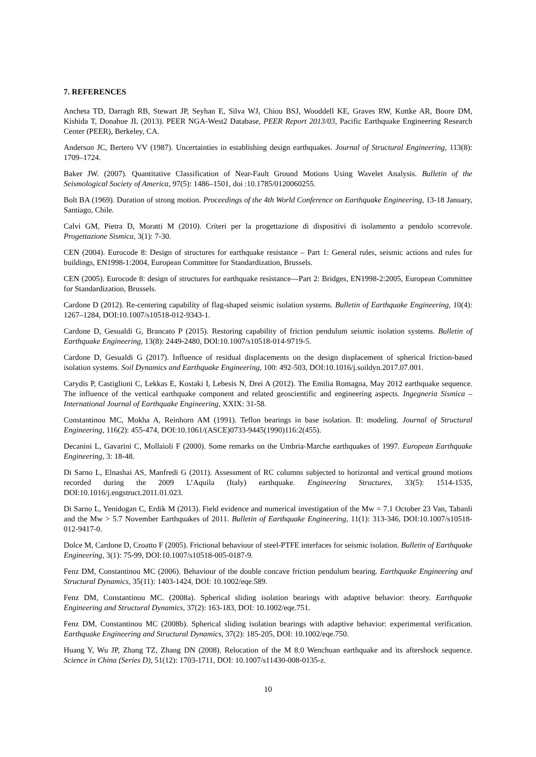7. REFERENCES
Ancheta TD, Darragh RB, Stewart JP, Seyhan E, Silva WJ, Chiou BSJ, Wooddell KE, Graves RW, Kottke AR, Boore DM, Kishida T, Donahue JL (2013). PEER NGA-West2 Database, PEER Report 2013/03, Pacific Earthquake Engineering Research Center (PEER), Berkeley, CA.
Anderson JC, Bertero VV (1987). Uncertainties in establishing design earthquakes. Journal of Structural Engineering, 113(8): 1709–1724.
Baker JW. (2007). Quantitative Classification of Near-Fault Ground Motions Using Wavelet Analysis. Bulletin of the Seismological Society of America, 97(5): 1486–1501, doi :10.1785/0120060255.
Bolt BA (1969). Duration of strong motion. Proceedings of the 4th World Conference on Earthquake Engineering, 13-18 January, Santiago, Chile.
Calvi GM, Pietra D, Moratti M (2010). Criteri per la progettazione di dispositivi di isolamento a pendolo scorrevole. Progettazione Sismica, 3(1): 7-30.
CEN (2004). Eurocode 8: Design of structures for earthquake resistance – Part 1: General rules, seismic actions and rules for buildings, EN1998-1:2004, European Committee for Standardization, Brussels.
CEN (2005). Eurocode 8: design of structures for earthquake resistance—Part 2: Bridges, EN1998-2:2005, European Committee for Standardization, Brussels.
Cardone D (2012). Re-centering capability of flag-shaped seismic isolation systems. Bulletin of Earthquake Engineering, 10(4): 1267–1284, DOI:10.1007/s10518-012-9343-1.
Cardone D, Gesualdi G, Brancato P (2015). Restoring capability of friction pendulum seismic isolation systems. Bulletin of Earthquake Engineering, 13(8): 2449-2480, DOI:10.1007/s10518-014-9719-5.
Cardone D, Gesualdi G (2017). Influence of residual displacements on the design displacement of spherical friction-based isolation systems. Soil Dynamics and Earthquake Engineering, 100: 492-503, DOI:10.1016/j.soildyn.2017.07.001.
Carydis P, Castiglioni C, Lekkas E, Kostaki I, Lebesis N, Drei A (2012). The Emilia Romagna, May 2012 earthquake sequence. The influence of the vertical earthquake component and related geoscientific and engineering aspects. Ingegneria Sismica – International Journal of Earthquake Engineering, XXIX: 31-58.
Constantinou MC, Mokha A, Reinhorn AM (1991). Teflon bearings in base isolation. II: modeling. Journal of Structural Engineering, 116(2): 455-474, DOI:10.1061/(ASCE)0733-9445(1990)116:2(455).
Decanini L, Gavarini C, Mollaioli F (2000). Some remarks on the Umbria-Marche earthquakes of 1997. European Earthquake Engineering, 3: 18-48.
Di Sarno L, Elnashai AS, Manfredi G (2011). Assessment of RC columns subjected to horizontal and vertical ground motions recorded during the 2009 L’Aquila (Italy) earthquake. Engineering Structures, 33(5): 1514-1535, DOI:10.1016/j.engstruct.2011.01.023.
Di Sarno L, Yenidogan C, Erdik M (2013). Field evidence and numerical investigation of the Mw = 7.1 October 23 Van, Tabanli and the Mw > 5.7 November Earthquakes of 2011. Bulletin of Earthquake Engineering, 11(1): 313-346, DOI:10.1007/s10518-012-9417-0.
Dolce M, Cardone D, Croatto F (2005). Frictional behaviour of steel-PTFE interfaces for seismic isolation. Bulletin of Earthquake Engineering, 3(1): 75-99, DOI:10.1007/s10518-005-0187-9.
Fenz DM, Constantinou MC (2006). Behaviour of the double concave friction pendulum bearing. Earthquake Engineering and Structural Dynamics, 35(11): 1403-1424, DOI: 10.1002/eqe.589.
Fenz DM, Constantinou MC. (2008a). Spherical sliding isolation bearings with adaptive behavior: theory. Earthquake Engineering and Structural Dynamics, 37(2): 163-183, DOI: 10.1002/eqe.751.
Fenz DM, Constantinou MC (2008b). Spherical sliding isolation bearings with adaptive behavior: experimental verification. Earthquake Engineering and Structural Dynamics, 37(2): 185-205, DOI: 10.1002/eqe.750.
Huang Y, Wu JP, Zhang TZ, Zhang DN (2008). Relocation of the M 8.0 Wenchuan earthquake and its aftershock sequence. Science in China (Series D), 51(12): 1703-1711, DOI: 10.1007/s11430-008-0135-z.
10